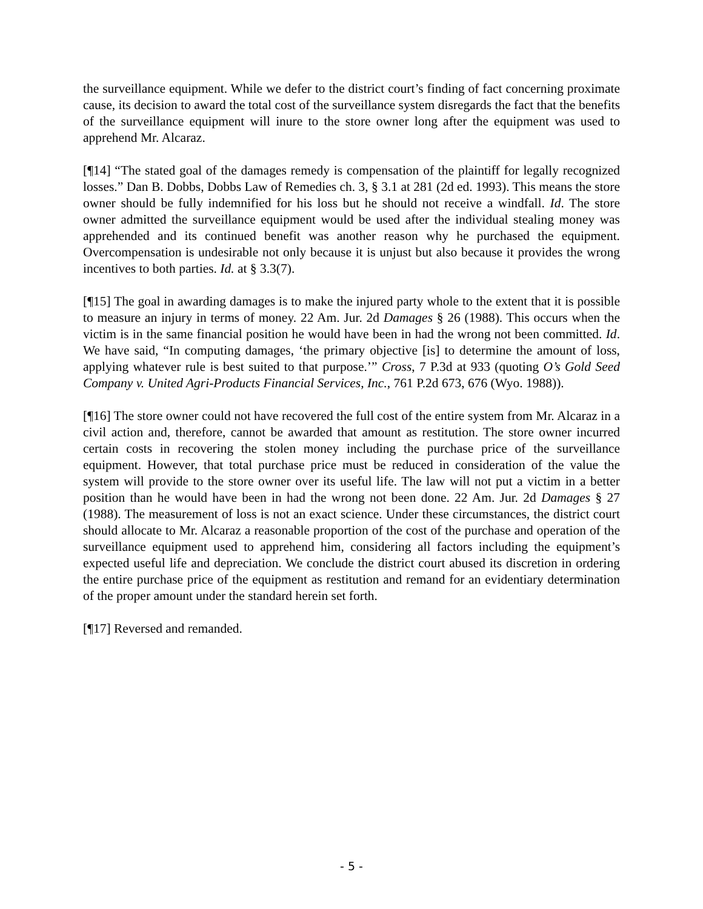the surveillance equipment. While we defer to the district court’s finding of fact concerning proximate cause, its decision to award the total cost of the surveillance system disregards the fact that the benefits of the surveillance equipment will inure to the store owner long after the equipment was used to apprehend Mr. Alcaraz.
[¶14] “The stated goal of the damages remedy is compensation of the plaintiff for legally recognized losses.” Dan B. Dobbs, Dobbs Law of Remedies ch. 3, § 3.1 at 281 (2d ed. 1993). This means the store owner should be fully indemnified for his loss but he should not receive a windfall. Id. The store owner admitted the surveillance equipment would be used after the individual stealing money was apprehended and its continued benefit was another reason why he purchased the equipment. Overcompensation is undesirable not only because it is unjust but also because it provides the wrong incentives to both parties. Id. at § 3.3(7).
[¶15] The goal in awarding damages is to make the injured party whole to the extent that it is possible to measure an injury in terms of money. 22 Am. Jur. 2d Damages § 26 (1988). This occurs when the victim is in the same financial position he would have been in had the wrong not been committed. Id. We have said, “In computing damages, ‘the primary objective [is] to determine the amount of loss, applying whatever rule is best suited to that purpose.’” Cross, 7 P.3d at 933 (quoting O’s Gold Seed Company v. United Agri-Products Financial Services, Inc., 761 P.2d 673, 676 (Wyo. 1988)).
[¶16] The store owner could not have recovered the full cost of the entire system from Mr. Alcaraz in a civil action and, therefore, cannot be awarded that amount as restitution. The store owner incurred certain costs in recovering the stolen money including the purchase price of the surveillance equipment. However, that total purchase price must be reduced in consideration of the value the system will provide to the store owner over its useful life. The law will not put a victim in a better position than he would have been in had the wrong not been done. 22 Am. Jur. 2d Damages § 27 (1988). The measurement of loss is not an exact science. Under these circumstances, the district court should allocate to Mr. Alcaraz a reasonable proportion of the cost of the purchase and operation of the surveillance equipment used to apprehend him, considering all factors including the equipment’s expected useful life and depreciation. We conclude the district court abused its discretion in ordering the entire purchase price of the equipment as restitution and remand for an evidentiary determination of the proper amount under the standard herein set forth.
[¶17] Reversed and remanded.
- 5 -